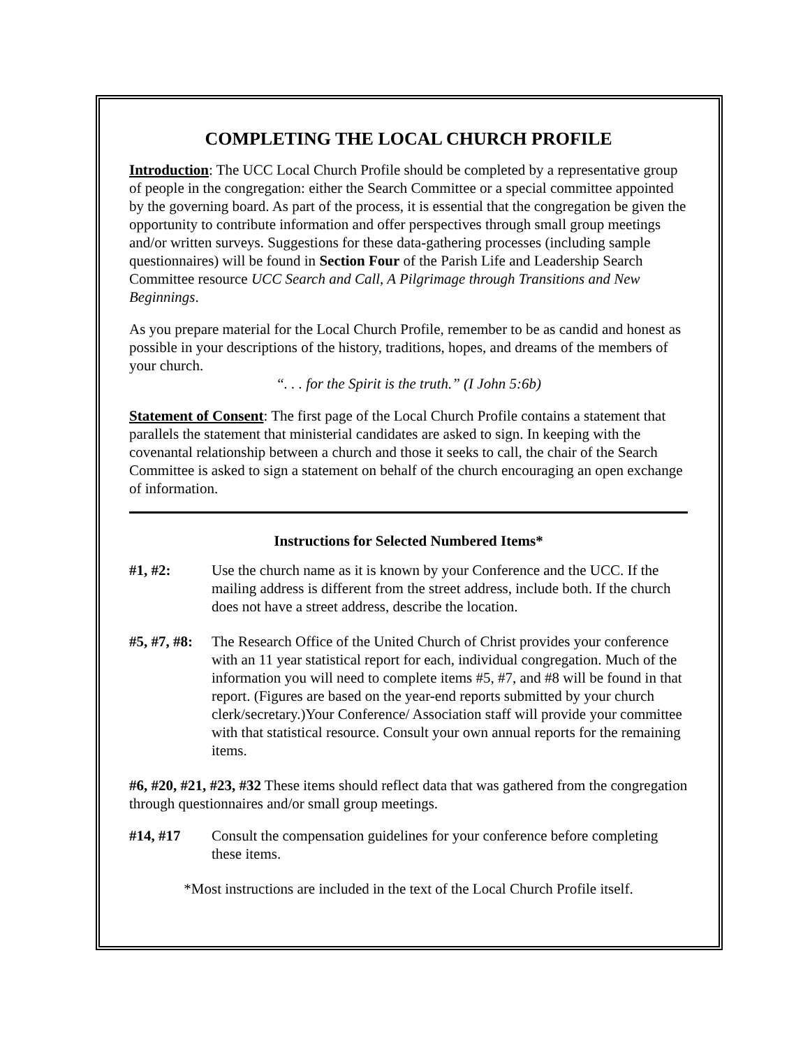COMPLETING THE LOCAL CHURCH PROFILE
Introduction: The UCC Local Church Profile should be completed by a representative group of people in the congregation: either the Search Committee or a special committee appointed by the governing board. As part of the process, it is essential that the congregation be given the opportunity to contribute information and offer perspectives through small group meetings and/or written surveys. Suggestions for these data-gathering processes (including sample questionnaires) will be found in Section Four of the Parish Life and Leadership Search Committee resource UCC Search and Call, A Pilgrimage through Transitions and New Beginnings.
As you prepare material for the Local Church Profile, remember to be as candid and honest as possible in your descriptions of the history, traditions, hopes, and dreams of the members of your church.
“. . . for the Spirit is the truth.” (I John 5:6b)
Statement of Consent: The first page of the Local Church Profile contains a statement that parallels the statement that ministerial candidates are asked to sign. In keeping with the covenantal relationship between a church and those it seeks to call, the chair of the Search Committee is asked to sign a statement on behalf of the church encouraging an open exchange of information.
Instructions for Selected Numbered Items*
#1, #2: Use the church name as it is known by your Conference and the UCC. If the mailing address is different from the street address, include both. If the church does not have a street address, describe the location.
#5, #7, #8:
The Research Office of the United Church of Christ provides your conference with an 11 year statistical report for each, individual congregation. Much of the information you will need to complete items #5, #7, and #8 will be found in that report. (Figures are based on the year-end reports submitted by your church clerk/secretary.)Your Conference/ Association staff will provide your committee with that statistical resource. Consult your own annual reports for the remaining items.
#6, #20, #21, #23, #32 These items should reflect data that was gathered from the congregation through questionnaires and/or small group meetings.
#14, #17 Consult the compensation guidelines for your conference before completing these items.
*Most instructions are included in the text of the Local Church Profile itself.